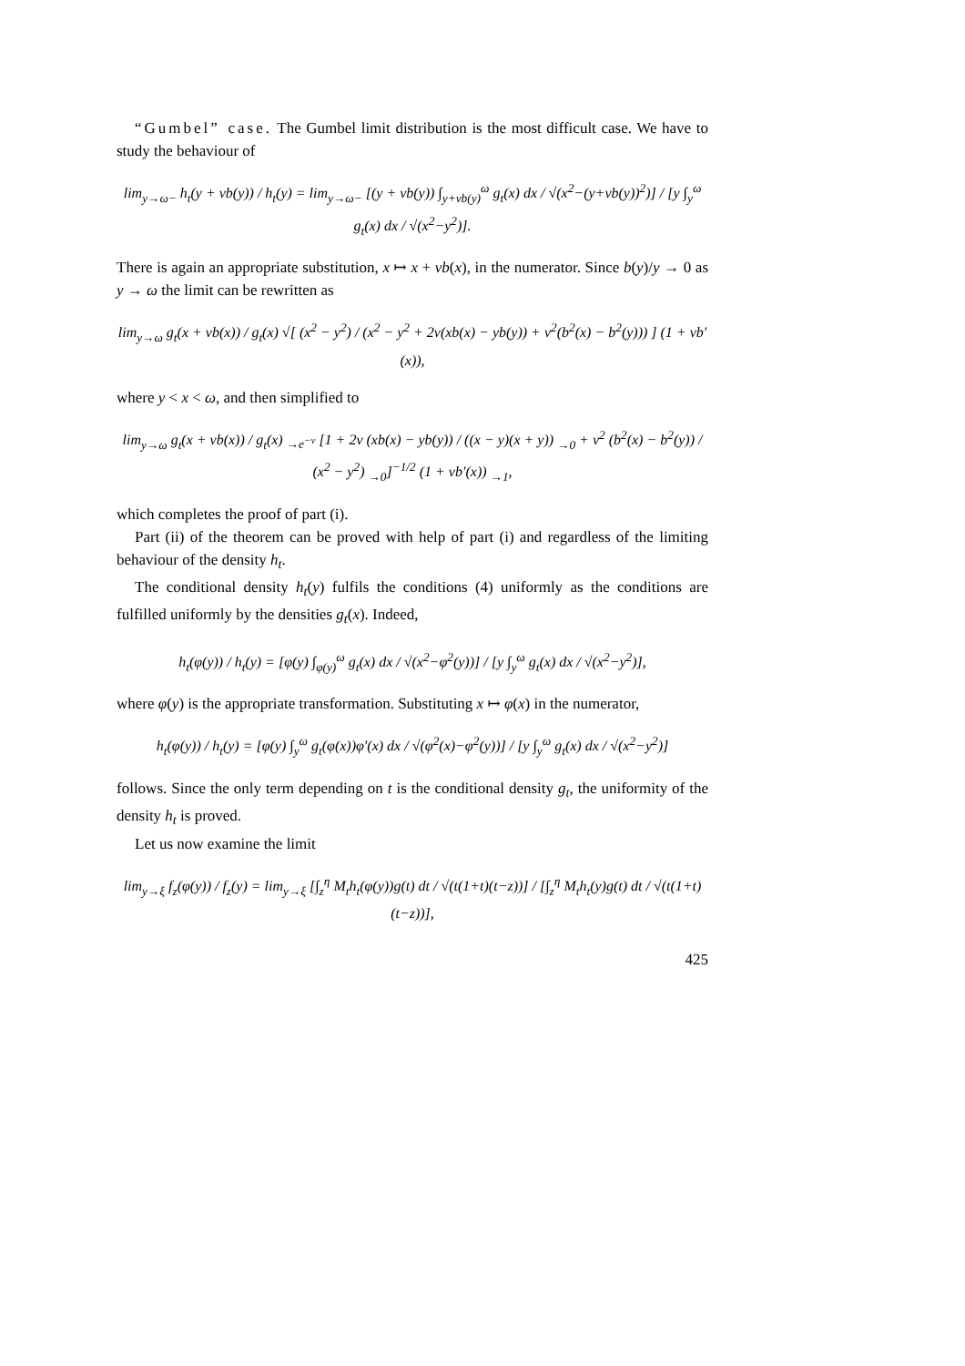“Gumbel” case. The Gumbel limit distribution is the most difficult case. We have to study the behaviour of
lim<sub>y→ω−</sub> h<sub>t</sub>(y + vb(y)) / h<sub>t</sub>(y) = lim<sub>y→ω−</sub> [(y + vb(y)) ∫<sub>y+vb(y)</sub><sup>ω</sup> g<sub>t</sub>(x) dx / √(x<sup>2</sup>−(y+vb(y))<sup>2</sup>)] / [y ∫<sub>y</sub><sup>ω</sup> g<sub>t</sub>(x) dx / √(x<sup>2</sup>−y<sup>2</sup>)].
There is again an appropriate substitution, x ↦ x + vb(x), in the numerator. Since b(y)/y → 0 as y → ω the limit can be rewritten as
lim<sub>y→ω</sub> g<sub>t</sub>(x + vb(x)) / g<sub>t</sub>(x) √[ (x<sup>2</sup> − y<sup>2</sup>) / (x<sup>2</sup> − y<sup>2</sup> + 2v(xb(x) − yb(y)) + v<sup>2</sup>(b<sup>2</sup>(x) − b<sup>2</sup>(y))) ] (1 + vb′(x)),
where y < x < ω, and then simplified to
lim<sub>y→ω</sub> g<sub>t</sub>(x + vb(x)) / g<sub>t</sub>(x) <sub>→e<sup>−v</sup></sub> [1 + 2v (xb(x) − yb(y)) / ((x − y)(x + y)) <sub>→0</sub> + v<sup>2</sup> (b<sup>2</sup>(x) − b<sup>2</sup>(y)) / (x<sup>2</sup> − y<sup>2</sup>) <sub>→0</sub>]<sup>−1/2</sup> (1 + vb′(x)) <sub>→1</sub>,
which completes the proof of part (i).
Part (ii) of the theorem can be proved with help of part (i) and regardless of the limiting behaviour of the density h<sub>t</sub>.
The conditional density h<sub>t</sub>(y) fulfils the conditions (4) uniformly as the conditions are fulfilled uniformly by the densities g<sub>t</sub>(x). Indeed,
h<sub>t</sub>(φ(y)) / h<sub>t</sub>(y) = [φ(y) ∫<sub>φ(y)</sub><sup>ω</sup> g<sub>t</sub>(x) dx / √(x<sup>2</sup>−φ<sup>2</sup>(y))] / [y ∫<sub>y</sub><sup>ω</sup> g<sub>t</sub>(x) dx / √(x<sup>2</sup>−y<sup>2</sup>)],
where φ(y) is the appropriate transformation. Substituting x ↦ φ(x) in the numerator,
h<sub>t</sub>(φ(y)) / h<sub>t</sub>(y) = [φ(y) ∫<sub>y</sub><sup>ω</sup> g<sub>t</sub>(φ(x))φ′(x) dx / √(φ<sup>2</sup>(x)−φ<sup>2</sup>(y))] / [y ∫<sub>y</sub><sup>ω</sup> g<sub>t</sub>(x) dx / √(x<sup>2</sup>−y<sup>2</sup>)]
follows. Since the only term depending on t is the conditional density g<sub>t</sub>, the uniformity of the density h<sub>t</sub> is proved.
Let us now examine the limit
lim<sub>y→ξ</sub> f<sub>z</sub>(φ(y)) / f<sub>z</sub>(y) = lim<sub>y→ξ</sub> [∫<sub>z</sub><sup>η</sup> M<sub>t</sub>h<sub>t</sub>(φ(y))g(t) dt / √(t(1+t)(t−z))] / [∫<sub>z</sub><sup>η</sup> M<sub>t</sub>h<sub>t</sub>(y)g(t) dt / √(t(1+t)(t−z))],
425